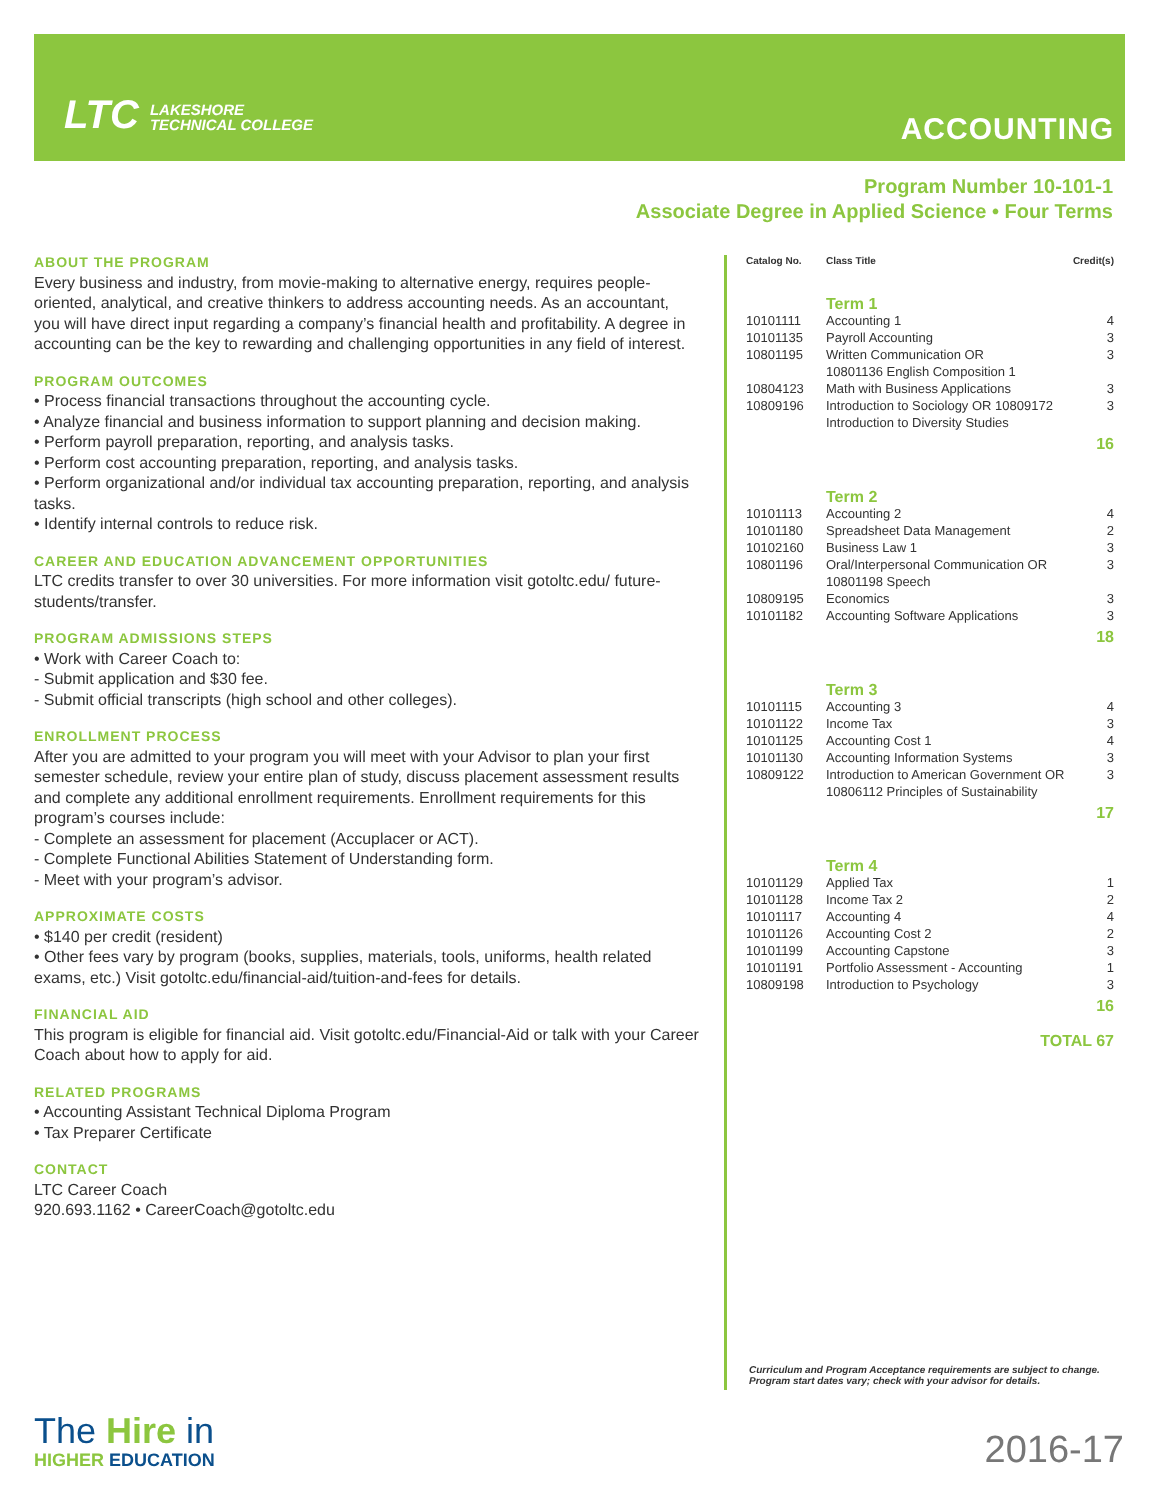LTC LAKESHORE
TECHNICAL COLLEGE
ACCOUNTING
Program Number 10-101-1
Associate Degree in Applied Science • Four Terms
ABOUT THE PROGRAM
Every business and industry, from movie-making to alternative energy, requires people-oriented, analytical, and creative thinkers to address accounting needs. As an accountant, you will have direct input regarding a company’s financial health and profitability. A degree in accounting can be the key to rewarding and challenging opportunities in any field of interest.
PROGRAM OUTCOMES
• Process financial transactions throughout the accounting cycle.
• Analyze financial and business information to support planning and decision making.
• Perform payroll preparation, reporting, and analysis tasks.
• Perform cost accounting preparation, reporting, and analysis tasks.
• Perform organizational and/or individual tax accounting preparation, reporting, and analysis tasks.
• Identify internal controls to reduce risk.
CAREER AND EDUCATION ADVANCEMENT OPPORTUNITIES
LTC credits transfer to over 30 universities. For more information visit gotoltc.edu/ future-students/transfer.
PROGRAM ADMISSIONS STEPS
• Work with Career Coach to:
- Submit application and $30 fee.
- Submit official transcripts (high school and other colleges).
ENROLLMENT PROCESS
After you are admitted to your program you will meet with your Advisor to plan your first semester schedule, review your entire plan of study, discuss placement assessment results and complete any additional enrollment requirements. Enrollment requirements for this program’s courses include:
- Complete an assessment for placement (Accuplacer or ACT).
- Complete Functional Abilities Statement of Understanding form.
- Meet with your program’s advisor.
APPROXIMATE COSTS
• $140 per credit (resident)
• Other fees vary by program (books, supplies, materials, tools, uniforms, health related exams, etc.) Visit gotoltc.edu/financial-aid/tuition-and-fees for details.
FINANCIAL AID
This program is eligible for financial aid. Visit gotoltc.edu/Financial-Aid or talk with your Career Coach about how to apply for aid.
RELATED PROGRAMS
• Accounting Assistant Technical Diploma Program
• Tax Preparer Certificate
CONTACT
LTC Career Coach
920.693.1162 • CareerCoach@gotoltc.edu
| Catalog No. | Class Title | Credit(s) |
| --- | --- | --- |
| | Term 1 | |
| 10101111 | Accounting 1 | 4 |
| 10101135 | Payroll Accounting | 3 |
| 10801195 | Written Communication OR 10801136 English Composition 1 | 3 |
| 10804123 | Math with Business Applications | 3 |
| 10809196 | Introduction to Sociology OR 10809172 Introduction to Diversity Studies | 3 |
| 16 | | |
| | Term 2 | |
| 10101113 | Accounting 2 | 4 |
| 10101180 | Spreadsheet Data Management | 2 |
| 10102160 | Business Law 1 | 3 |
| 10801196 | Oral/Interpersonal Communication OR 10801198 Speech | 3 |
| 10809195 | Economics | 3 |
| 10101182 | Accounting Software Applications | 3 |
| 18 | | |
| | Term 3 | |
| 10101115 | Accounting 3 | 4 |
| 10101122 | Income Tax | 3 |
| 10101125 | Accounting Cost 1 | 4 |
| 10101130 | Accounting Information Systems | 3 |
| 10809122 | Introduction to American Government OR 10806112 Principles of Sustainability | 3 |
| 17 | | |
| | Term 4 | |
| 10101129 | Applied Tax | 1 |
| 10101128 | Income Tax 2 | 2 |
| 10101117 | Accounting 4 | 4 |
| 10101126 | Accounting Cost 2 | 2 |
| 10101199 | Accounting Capstone | 3 |
| 10101191 | Portfolio Assessment - Accounting | 1 |
| 10809198 | Introduction to Psychology | 3 |
| 16 | | |
| TOTAL 67 | | |
Curriculum and Program Acceptance requirements are subject to change.
Program start dates vary; check with your advisor for details.
The Hire in
HIGHER EDUCATION
2016-17